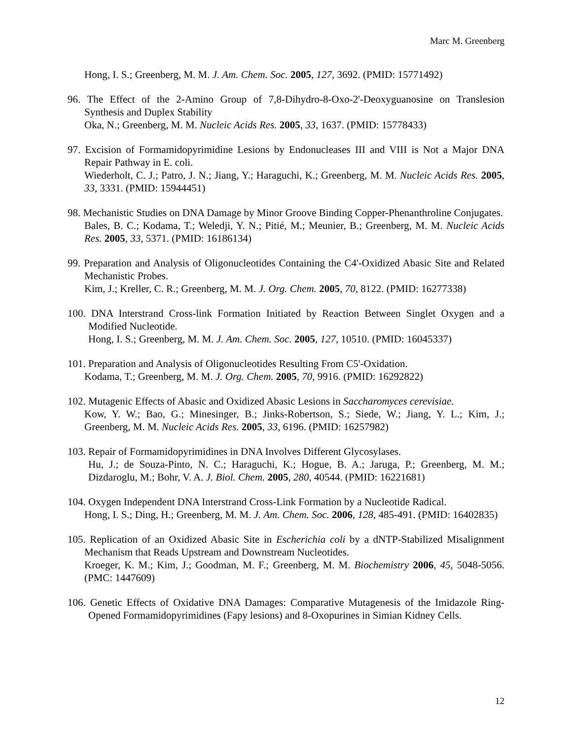Marc M. Greenberg
Hong, I. S.; Greenberg, M. M. J. Am. Chem. Soc. 2005, 127, 3692. (PMID: 15771492)
96. The Effect of the 2-Amino Group of 7,8-Dihydro-8-Oxo-2'-Deoxyguanosine on Translesion Synthesis and Duplex Stability
Oka, N.; Greenberg, M. M. Nucleic Acids Res. 2005, 33, 1637. (PMID: 15778433)
97. Excision of Formamidopyrimidine Lesions by Endonucleases III and VIII is Not a Major DNA Repair Pathway in E. coli.
Wiederholt, C. J.; Patro, J. N.; Jiang, Y.; Haraguchi, K.; Greenberg, M. M. Nucleic Acids Res. 2005, 33, 3331. (PMID: 15944451)
98. Mechanistic Studies on DNA Damage by Minor Groove Binding Copper-Phenanthroline Conjugates.
Bales, B. C.; Kodama, T.; Weledji, Y. N.; Pitié, M.; Meunier, B.; Greenberg, M. M. Nucleic Acids Res. 2005, 33, 5371. (PMID: 16186134)
99. Preparation and Analysis of Oligonucleotides Containing the C4'-Oxidized Abasic Site and Related Mechanistic Probes.
Kim, J.; Kreller, C. R.; Greenberg, M. M. J. Org. Chem. 2005, 70, 8122. (PMID: 16277338)
100. DNA Interstrand Cross-link Formation Initiated by Reaction Between Singlet Oxygen and a Modified Nucleotide.
Hong, I. S.; Greenberg, M. M. J. Am. Chem. Soc. 2005, 127, 10510. (PMID: 16045337)
101. Preparation and Analysis of Oligonucleotides Resulting From C5'-Oxidation.
Kodama, T.; Greenberg, M. M. J. Org. Chem. 2005, 70, 9916. (PMID: 16292822)
102. Mutagenic Effects of Abasic and Oxidized Abasic Lesions in Saccharomyces cerevisiae.
Kow, Y. W.; Bao, G.; Minesinger, B.; Jinks-Robertson, S.; Siede, W.; Jiang, Y. L.; Kim, J.; Greenberg, M. M. Nucleic Acids Res. 2005, 33, 6196. (PMID: 16257982)
103. Repair of Formamidopyrimidines in DNA Involves Different Glycosylases.
Hu, J.; de Souza-Pinto, N. C.; Haraguchi, K.; Hogue, B. A.; Jaruga, P.; Greenberg, M. M.; Dizdaroglu, M.; Bohr, V. A. J. Biol. Chem. 2005, 280, 40544. (PMID: 16221681)
104. Oxygen Independent DNA Interstrand Cross-Link Formation by a Nucleotide Radical.
Hong, I. S.; Ding, H.; Greenberg, M. M. J. Am. Chem. Soc. 2006, 128, 485-491. (PMID: 16402835)
105. Replication of an Oxidized Abasic Site in Escherichia coli by a dNTP-Stabilized Misalignment Mechanism that Reads Upstream and Downstream Nucleotides.
Kroeger, K. M.; Kim, J.; Goodman, M. F.; Greenberg, M. M. Biochemistry 2006, 45, 5048-5056. (PMC: 1447609)
106. Genetic Effects of Oxidative DNA Damages: Comparative Mutagenesis of the Imidazole Ring-Opened Formamidopyrimidines (Fapy lesions) and 8-Oxopurines in Simian Kidney Cells.
12